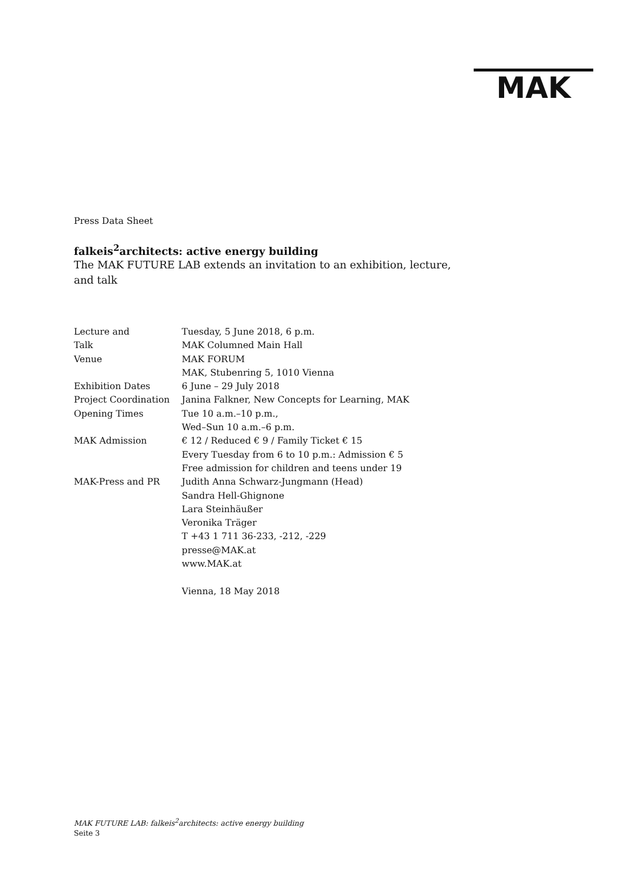MAK
Press Data Sheet
falkeis<sup>2</sup>architects: active energy building
The MAK FUTURE LAB extends an invitation to an exhibition, lecture,
and talk
| Lecture and | Tuesday, 5 June 2018, 6 p.m. |
| Talk | MAK Columned Main Hall |
| Venue | MAK FORUM |
| | MAK, Stubenring 5, 1010 Vienna |
| Exhibition Dates | 6 June – 29 July 2018 |
| Project Coordination | Janina Falkner, New Concepts for Learning, MAK |
| Opening Times | Tue 10 a.m.–10 p.m., Wed–Sun 10 a.m.–6 p.m. |
| MAK Admission | € 12 / Reduced € 9 / Family Ticket € 15 Every Tuesday from 6 to 10 p.m.: Admission € 5 Free admission for children and teens under 19 |
| MAK-Press and PR | Judith Anna Schwarz-Jungmann (Head) Sandra Hell-Ghignone Lara Steinhäußer Veronika Träger T +43 1 711 36-233, -212, -229 presse@MAK.at www.MAK.at Vienna, 18 May 2018 |
MAK FUTURE LAB: falkeis<sup>2</sup>architects: active energy building
Seite 3